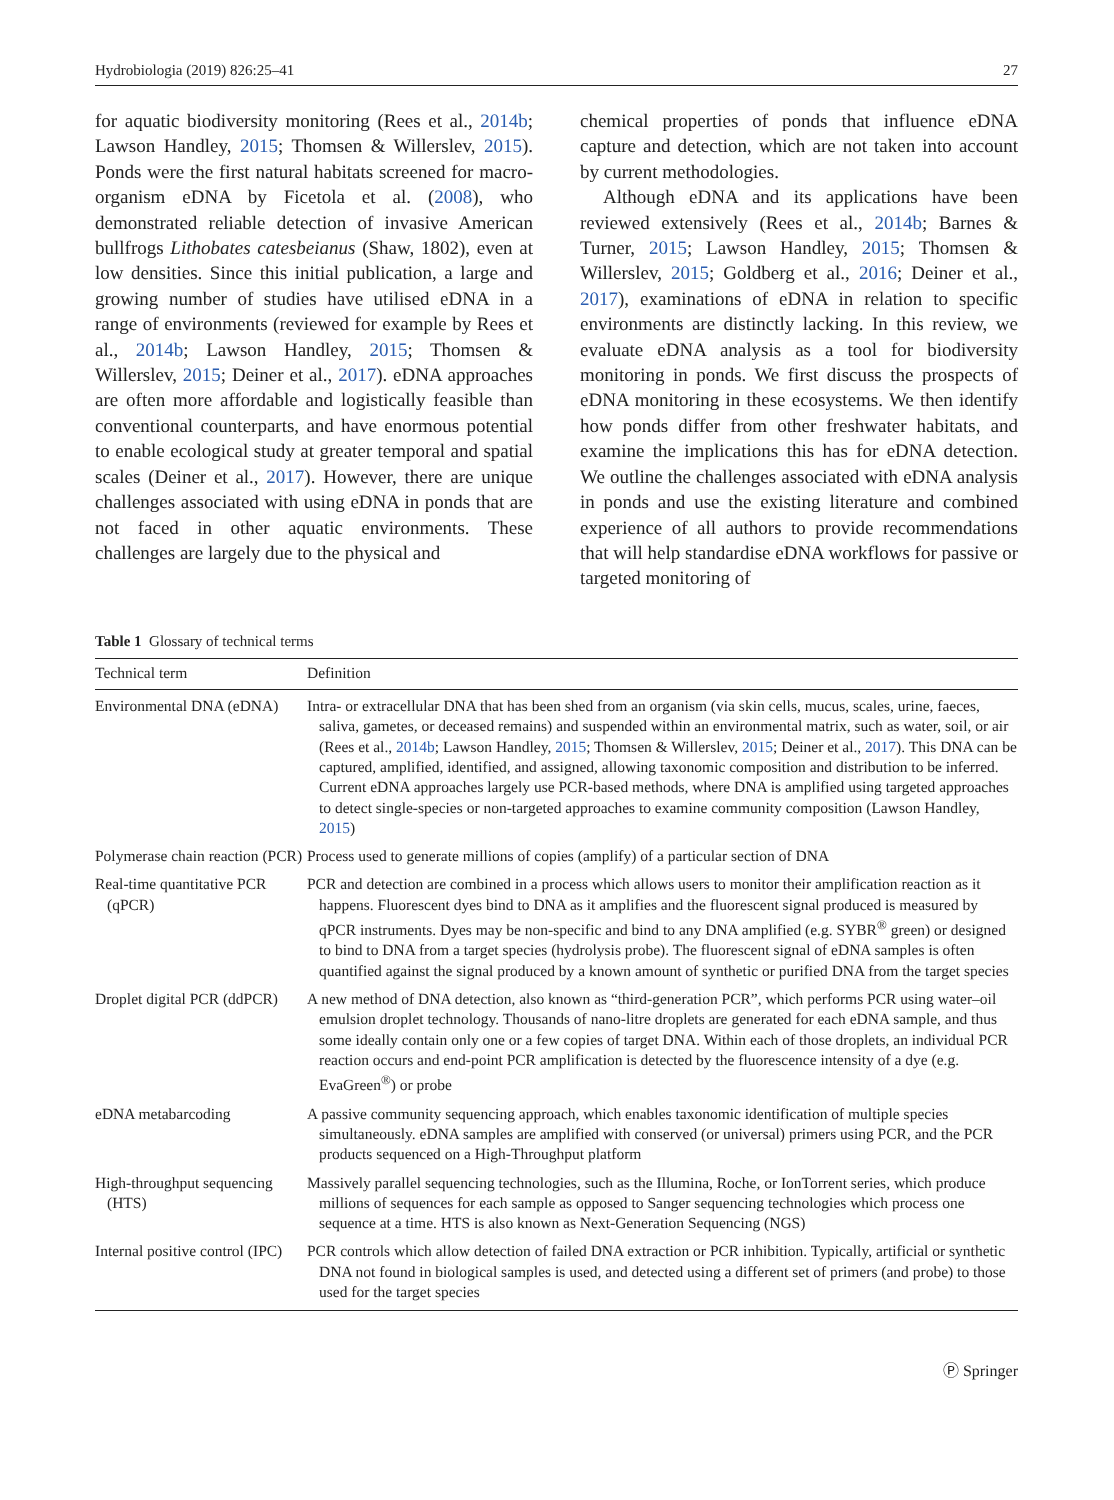Hydrobiologia (2019) 826:25–41 27
for aquatic biodiversity monitoring (Rees et al., 2014b; Lawson Handley, 2015; Thomsen & Willerslev, 2015). Ponds were the first natural habitats screened for macro-organism eDNA by Ficetola et al. (2008), who demonstrated reliable detection of invasive American bullfrogs Lithobates catesbeianus (Shaw, 1802), even at low densities. Since this initial publication, a large and growing number of studies have utilised eDNA in a range of environments (reviewed for example by Rees et al., 2014b; Lawson Handley, 2015; Thomsen & Willerslev, 2015; Deiner et al., 2017). eDNA approaches are often more affordable and logistically feasible than conventional counterparts, and have enormous potential to enable ecological study at greater temporal and spatial scales (Deiner et al., 2017). However, there are unique challenges associated with using eDNA in ponds that are not faced in other aquatic environments. These challenges are largely due to the physical and
chemical properties of ponds that influence eDNA capture and detection, which are not taken into account by current methodologies.
Although eDNA and its applications have been reviewed extensively (Rees et al., 2014b; Barnes & Turner, 2015; Lawson Handley, 2015; Thomsen & Willerslev, 2015; Goldberg et al., 2016; Deiner et al., 2017), examinations of eDNA in relation to specific environments are distinctly lacking. In this review, we evaluate eDNA analysis as a tool for biodiversity monitoring in ponds. We first discuss the prospects of eDNA monitoring in these ecosystems. We then identify how ponds differ from other freshwater habitats, and examine the implications this has for eDNA detection. We outline the challenges associated with eDNA analysis in ponds and use the existing literature and combined experience of all authors to provide recommendations that will help standardise eDNA workflows for passive or targeted monitoring of
Table 1 Glossary of technical terms
| Technical term | Definition |
| --- | --- |
| Environmental DNA (eDNA) | Intra- or extracellular DNA that has been shed from an organism (via skin cells, mucus, scales, urine, faeces, saliva, gametes, or deceased remains) and suspended within an environmental matrix, such as water, soil, or air (Rees et al., 2014b ; Lawson Handley, 2015 ; Thomsen & Willerslev, 2015 ; Deiner et al., 2017 ). This DNA can be captured, amplified, identified, and assigned, allowing taxonomic composition and distribution to be inferred. Current eDNA approaches largely use PCR-based methods, where DNA is amplified using targeted approaches to detect single-species or non-targeted approaches to examine community composition (Lawson Handley, 2015 ) |
| Polymerase chain reaction (PCR) | Process used to generate millions of copies (amplify) of a particular section of DNA |
| Real-time quantitative PCR (qPCR) | PCR and detection are combined in a process which allows users to monitor their amplification reaction as it happens. Fluorescent dyes bind to DNA as it amplifies and the fluorescent signal produced is measured by qPCR instruments. Dyes may be non-specific and bind to any DNA amplified (e.g. SYBR<sup>®</sup> green) or designed to bind to DNA from a target species (hydrolysis probe). The fluorescent signal of eDNA samples is often quantified against the signal produced by a known amount of synthetic or purified DNA from the target species |
| Droplet digital PCR (ddPCR) | A new method of DNA detection, also known as “third-generation PCR”, which performs PCR using water–oil emulsion droplet technology. Thousands of nano-litre droplets are generated for each eDNA sample, and thus some ideally contain only one or a few copies of target DNA. Within each of those droplets, an individual PCR reaction occurs and end-point PCR amplification is detected by the fluorescence intensity of a dye (e.g. EvaGreen<sup>®</sup>) or probe |
| eDNA metabarcoding | A passive community sequencing approach, which enables taxonomic identification of multiple species simultaneously. eDNA samples are amplified with conserved (or universal) primers using PCR, and the PCR products sequenced on a High-Throughput platform |
| High-throughput sequencing (HTS) | Massively parallel sequencing technologies, such as the Illumina, Roche, or IonTorrent series, which produce millions of sequences for each sample as opposed to Sanger sequencing technologies which process one sequence at a time. HTS is also known as Next-Generation Sequencing (NGS) |
| Internal positive control (IPC) | PCR controls which allow detection of failed DNA extraction or PCR inhibition. Typically, artificial or synthetic DNA not found in biological samples is used, and detected using a different set of primers (and probe) to those used for the target species |
Ⓟ Springer